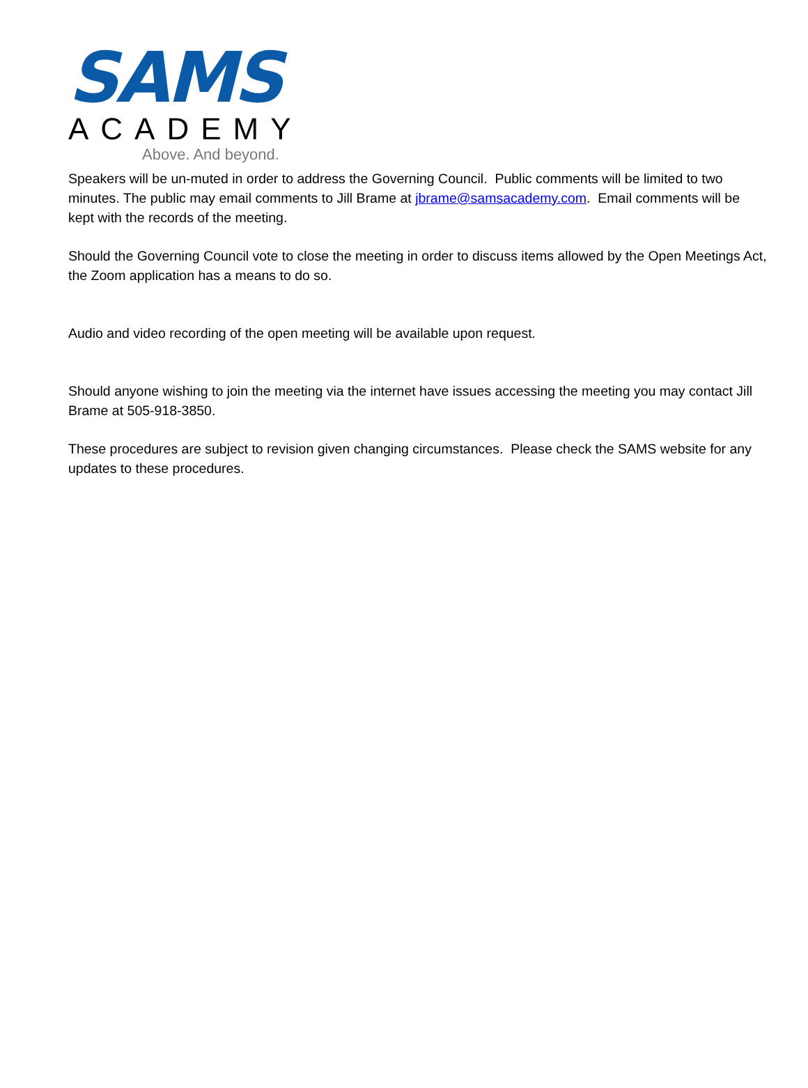SAMS
ACADEMY
Above. And beyond.
Speakers will be un-muted in order to address the Governing Council. Public comments will be limited to two minutes. The public may email comments to Jill Brame at jbrame@samsacademy.com. Email comments will be kept with the records of the meeting.
Should the Governing Council vote to close the meeting in order to discuss items allowed by the Open Meetings Act, the Zoom application has a means to do so.
Audio and video recording of the open meeting will be available upon request.
Should anyone wishing to join the meeting via the internet have issues accessing the meeting you may contact Jill Brame at 505-918-3850.
These procedures are subject to revision given changing circumstances. Please check the SAMS website for any updates to these procedures.